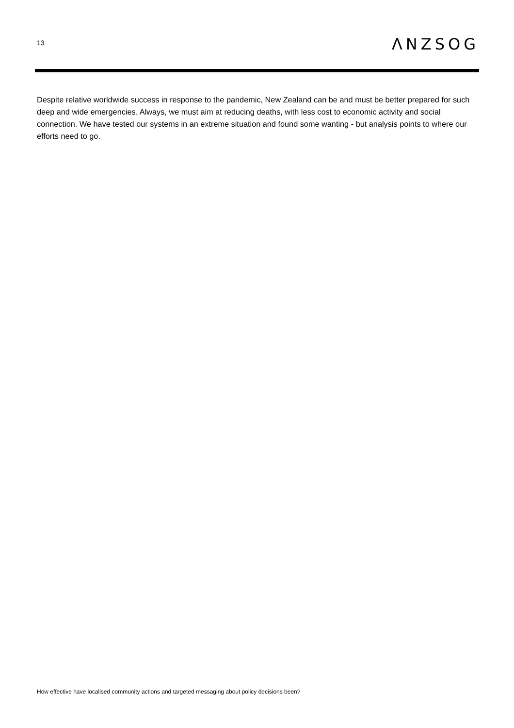13
ΛNZSOG
Despite relative worldwide success in response to the pandemic, New Zealand can be and must be better prepared for such deep and wide emergencies. Always, we must aim at reducing deaths, with less cost to economic activity and social connection. We have tested our systems in an extreme situation and found some wanting - but analysis points to where our efforts need to go.
How effective have localised community actions and targeted messaging about policy decisions been?